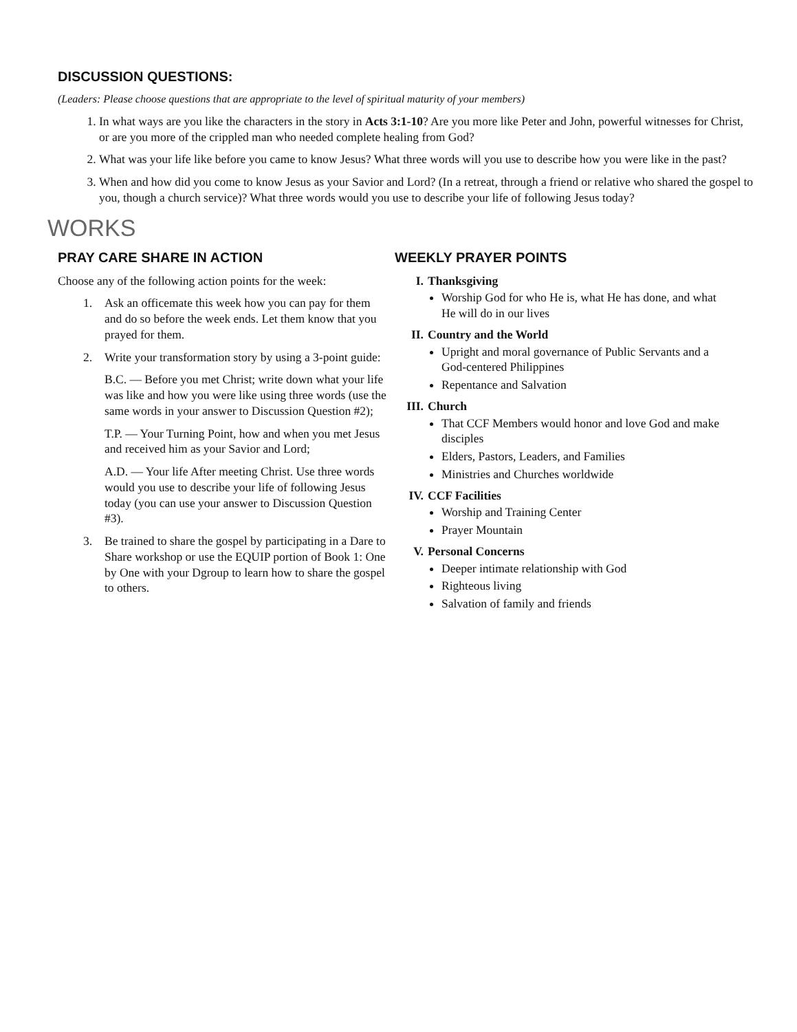DISCUSSION QUESTIONS:
(Leaders: Please choose questions that are appropriate to the level of spiritual maturity of your members)
1. In what ways are you like the characters in the story in Acts 3:1-10? Are you more like Peter and John, powerful witnesses for Christ, or are you more of the crippled man who needed complete healing from God?
2. What was your life like before you came to know Jesus? What three words will you use to describe how you were like in the past?
3. When and how did you come to know Jesus as your Savior and Lord? (In a retreat, through a friend or relative who shared the gospel to you, though a church service)? What three words would you use to describe your life of following Jesus today?
WORKS
PRAY CARE SHARE IN ACTION
Choose any of the following action points for the week:
1. Ask an officemate this week how you can pay for them and do so before the week ends. Let them know that you prayed for them.
2. Write your transformation story by using a 3-point guide:
B.C. — Before you met Christ; write down what your life was like and how you were like using three words (use the same words in your answer to Discussion Question #2);
T.P. — Your Turning Point, how and when you met Jesus and received him as your Savior and Lord;
A.D. — Your life After meeting Christ. Use three words would you use to describe your life of following Jesus today (you can use your answer to Discussion Question #3).
3. Be trained to share the gospel by participating in a Dare to Share workshop or use the EQUIP portion of Book 1: One by One with your Dgroup to learn how to share the gospel to others.
WEEKLY PRAYER POINTS
I. Thanksgiving
Worship God for who He is, what He has done, and what He will do in our lives
II. Country and the World
Upright and moral governance of Public Servants and a God-centered Philippines
Repentance and Salvation
III. Church
That CCF Members would honor and love God and make disciples
Elders, Pastors, Leaders, and Families
Ministries and Churches worldwide
IV. CCF Facilities
Worship and Training Center
Prayer Mountain
V. Personal Concerns
Deeper intimate relationship with God
Righteous living
Salvation of family and friends